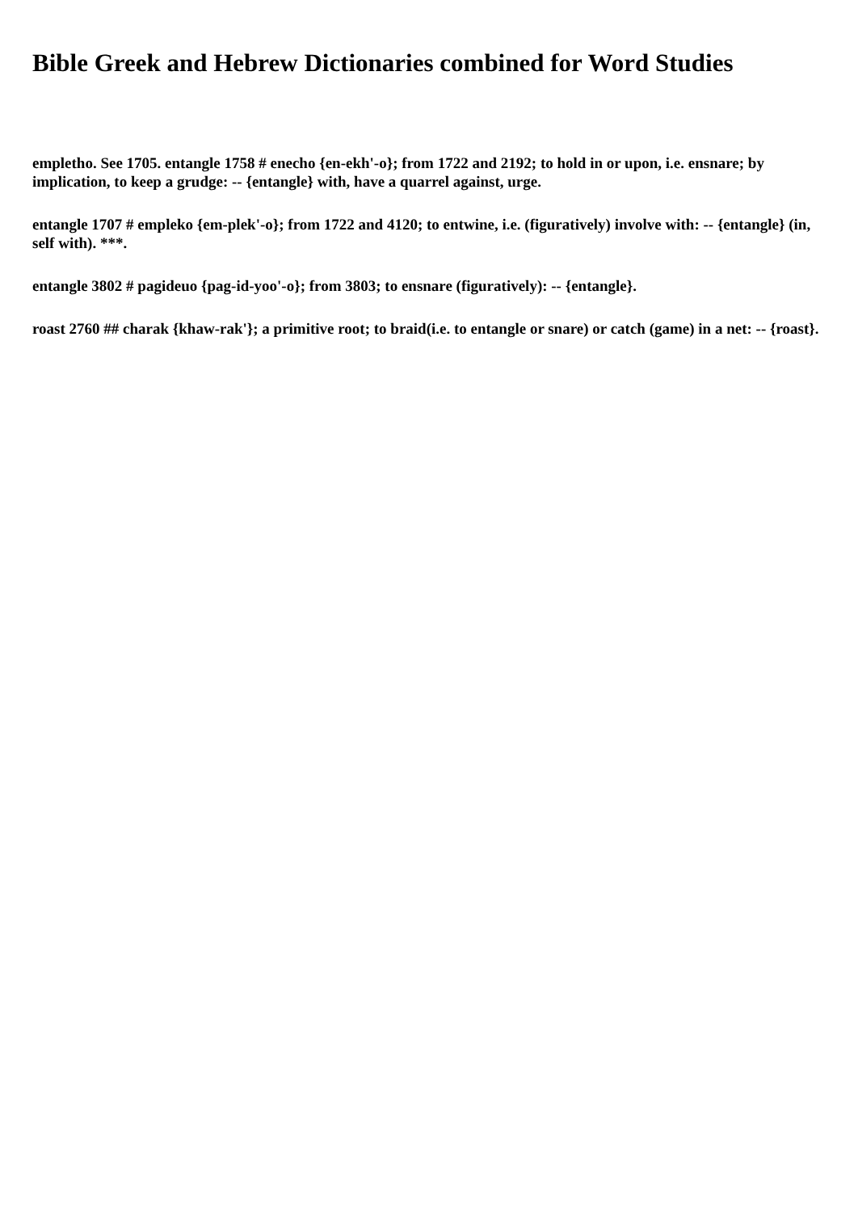Bible Greek and Hebrew Dictionaries combined for Word Studies
empletho. See 1705. entangle 1758 # enecho {en-ekh'-o}; from 1722 and 2192; to hold in or upon, i.e. ensnare; by implication, to keep a grudge: -- {entangle} with, have a quarrel against, urge.
entangle 1707 # empleko {em-plek'-o}; from 1722 and 4120; to entwine, i.e. (figuratively) involve with: -- {entangle} (in, self with). ***.
entangle 3802 # pagideuo {pag-id-yoo'-o}; from 3803; to ensnare (figuratively): -- {entangle}.
roast 2760 ## charak {khaw-rak'}; a primitive root; to braid(i.e. to entangle or snare) or catch (game) in a net: -- {roast}.